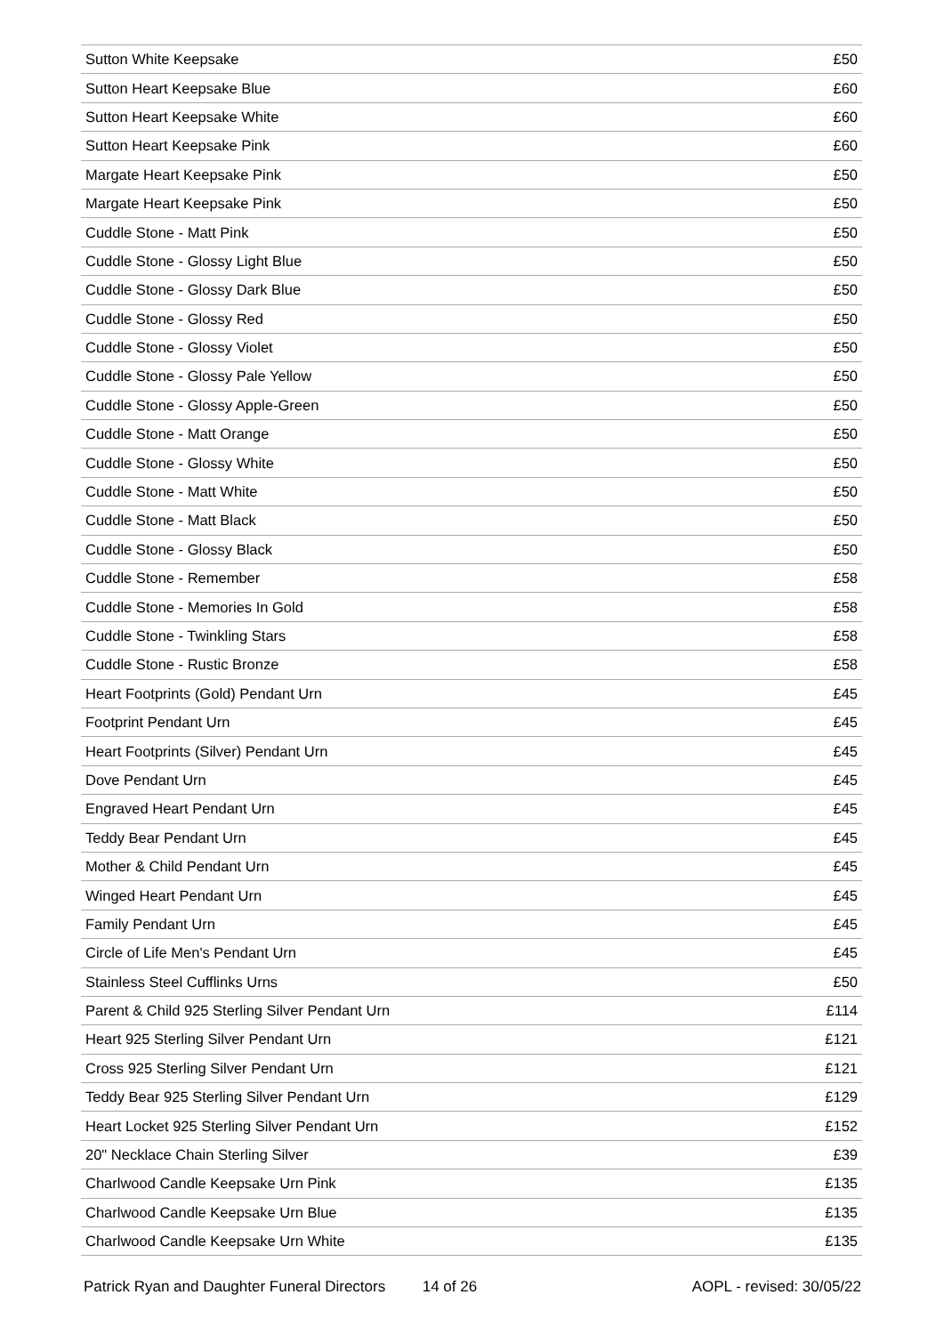| Sutton White Keepsake | £50 |
| Sutton Heart Keepsake Blue | £60 |
| Sutton Heart Keepsake White | £60 |
| Sutton Heart Keepsake Pink | £60 |
| Margate Heart Keepsake Pink | £50 |
| Margate Heart Keepsake Pink | £50 |
| Cuddle Stone - Matt Pink | £50 |
| Cuddle Stone - Glossy Light Blue | £50 |
| Cuddle Stone - Glossy Dark Blue | £50 |
| Cuddle Stone - Glossy Red | £50 |
| Cuddle Stone - Glossy Violet | £50 |
| Cuddle Stone - Glossy Pale Yellow | £50 |
| Cuddle Stone - Glossy Apple-Green | £50 |
| Cuddle Stone - Matt Orange | £50 |
| Cuddle Stone - Glossy White | £50 |
| Cuddle Stone - Matt White | £50 |
| Cuddle Stone - Matt Black | £50 |
| Cuddle Stone - Glossy Black | £50 |
| Cuddle Stone - Remember | £58 |
| Cuddle Stone - Memories In Gold | £58 |
| Cuddle Stone - Twinkling Stars | £58 |
| Cuddle Stone - Rustic Bronze | £58 |
| Heart Footprints (Gold) Pendant Urn | £45 |
| Footprint Pendant Urn | £45 |
| Heart Footprints (Silver) Pendant Urn | £45 |
| Dove Pendant Urn | £45 |
| Engraved Heart Pendant Urn | £45 |
| Teddy Bear Pendant Urn | £45 |
| Mother & Child Pendant Urn | £45 |
| Winged Heart Pendant Urn | £45 |
| Family Pendant Urn | £45 |
| Circle of Life Men's Pendant Urn | £45 |
| Stainless Steel Cufflinks Urns | £50 |
| Parent & Child 925 Sterling Silver Pendant Urn | £114 |
| Heart 925 Sterling Silver Pendant Urn | £121 |
| Cross 925 Sterling Silver Pendant Urn | £121 |
| Teddy Bear 925 Sterling Silver Pendant Urn | £129 |
| Heart Locket 925 Sterling Silver Pendant Urn | £152 |
| 20" Necklace Chain Sterling Silver | £39 |
| Charlwood Candle Keepsake Urn Pink | £135 |
| Charlwood Candle Keepsake Urn Blue | £135 |
| Charlwood Candle Keepsake Urn White | £135 |
Patrick Ryan and Daughter Funeral Directors 14 of 26 AOPL - revised: 30/05/22